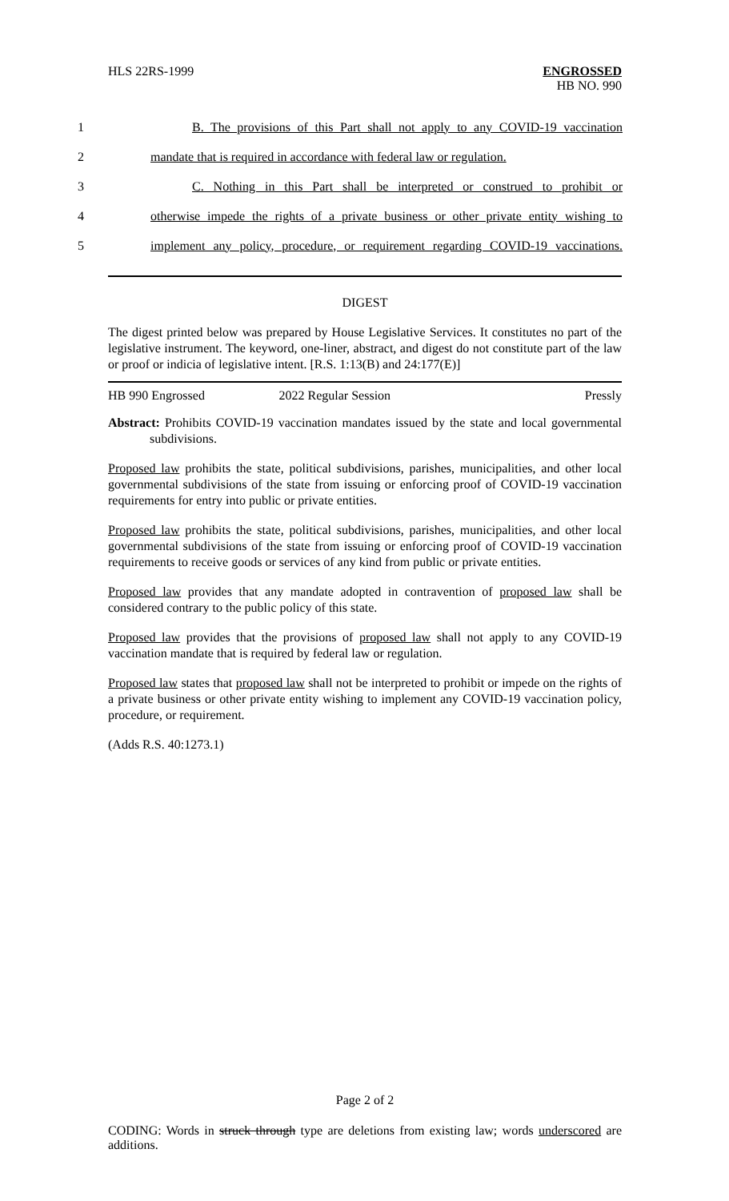HLS 22RS-1999
ENGROSSED
HB NO. 990
1 B. The provisions of this Part shall not apply to any COVID-19 vaccination
2 mandate that is required in accordance with federal law or regulation.
3 C. Nothing in this Part shall be interpreted or construed to prohibit or
4 otherwise impede the rights of a private business or other private entity wishing to
5 implement any policy, procedure, or requirement regarding COVID-19 vaccinations.
DIGEST
The digest printed below was prepared by House Legislative Services. It constitutes no part of the legislative instrument. The keyword, one-liner, abstract, and digest do not constitute part of the law or proof or indicia of legislative intent. [R.S. 1:13(B) and 24:177(E)]
HB 990 Engrossed 2022 Regular Session Pressly
Abstract: Prohibits COVID-19 vaccination mandates issued by the state and local governmental subdivisions.
Proposed law prohibits the state, political subdivisions, parishes, municipalities, and other local governmental subdivisions of the state from issuing or enforcing proof of COVID-19 vaccination requirements for entry into public or private entities.
Proposed law prohibits the state, political subdivisions, parishes, municipalities, and other local governmental subdivisions of the state from issuing or enforcing proof of COVID-19 vaccination requirements to receive goods or services of any kind from public or private entities.
Proposed law provides that any mandate adopted in contravention of proposed law shall be considered contrary to the public policy of this state.
Proposed law provides that the provisions of proposed law shall not apply to any COVID-19 vaccination mandate that is required by federal law or regulation.
Proposed law states that proposed law shall not be interpreted to prohibit or impede on the rights of a private business or other private entity wishing to implement any COVID-19 vaccination policy, procedure, or requirement.
(Adds R.S. 40:1273.1)
Page 2 of 2
CODING: Words in struck through type are deletions from existing law; words underscored are additions.